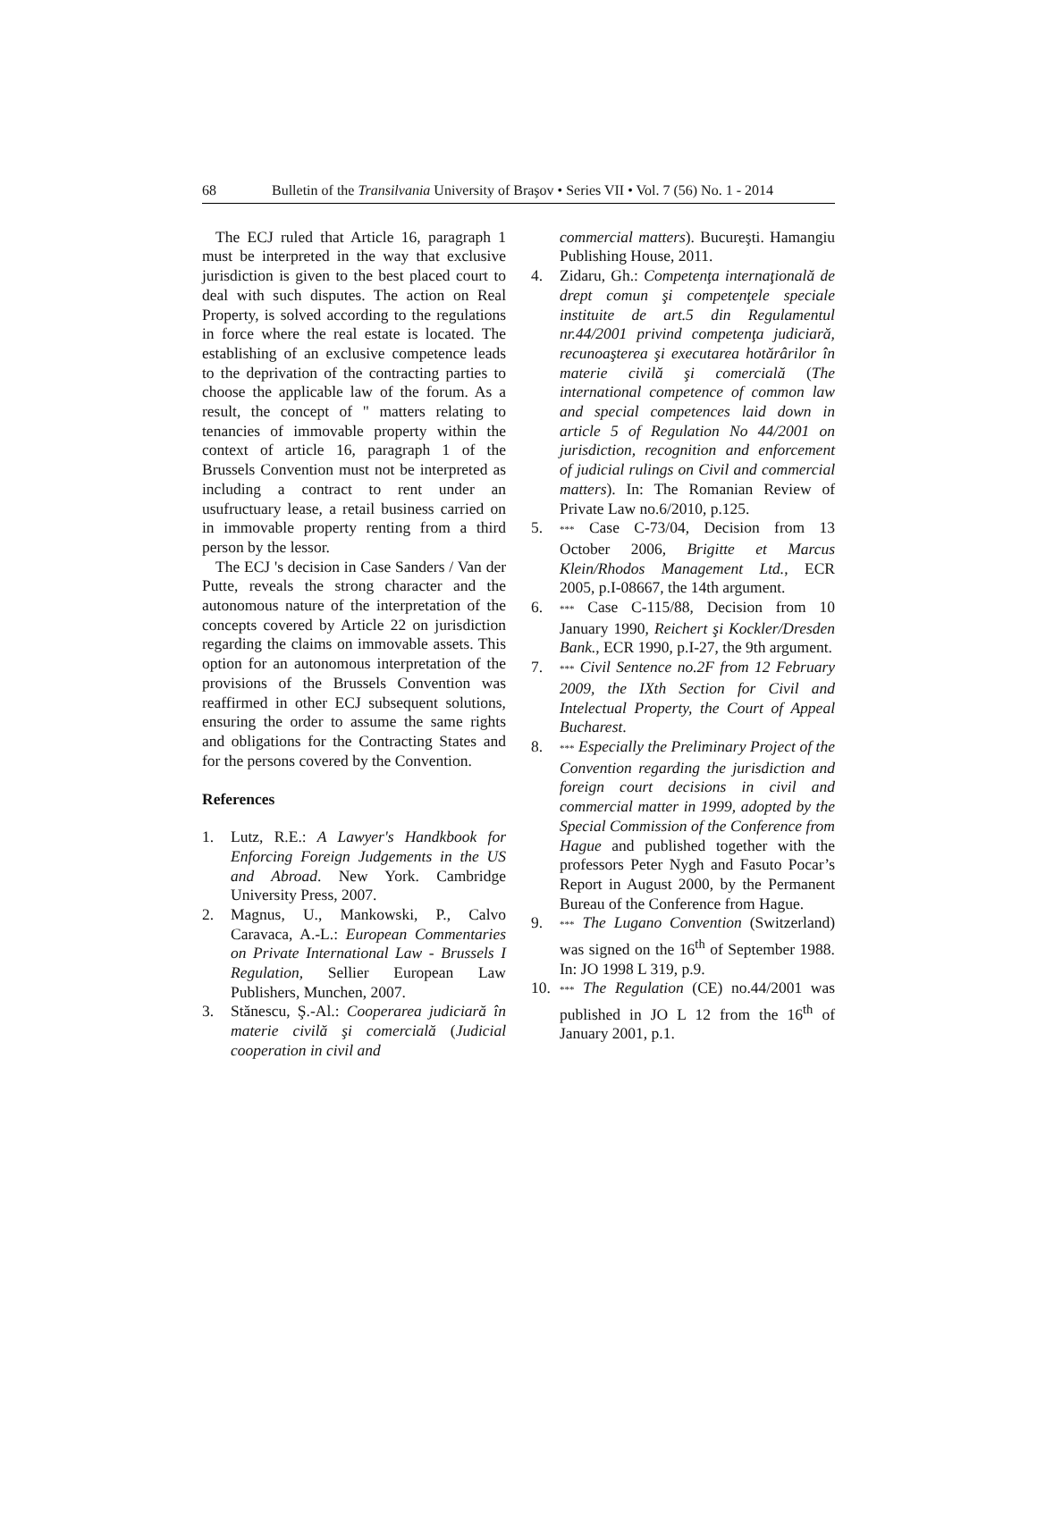68 Bulletin of the Transilvania University of Braşov • Series VII • Vol. 7 (56) No. 1 - 2014
The ECJ ruled that Article 16, paragraph 1 must be interpreted in the way that exclusive jurisdiction is given to the best placed court to deal with such disputes. The action on Real Property, is solved according to the regulations in force where the real estate is located. The establishing of an exclusive competence leads to the deprivation of the contracting parties to choose the applicable law of the forum. As a result, the concept of " matters relating to tenancies of immovable property within the context of article 16, paragraph 1 of the Brussels Convention must not be interpreted as including a contract to rent under an usufructuary lease, a retail business carried on in immovable property renting from a third person by the lessor.
The ECJ 's decision in Case Sanders / Van der Putte, reveals the strong character and the autonomous nature of the interpretation of the concepts covered by Article 22 on jurisdiction regarding the claims on immovable assets. This option for an autonomous interpretation of the provisions of the Brussels Convention was reaffirmed in other ECJ subsequent solutions, ensuring the order to assume the same rights and obligations for the Contracting States and for the persons covered by the Convention.
References
1. Lutz, R.E.: A Lawyer's Handkbook for Enforcing Foreign Judgements in the US and Abroad. New York. Cambridge University Press, 2007.
2. Magnus, U., Mankowski, P., Calvo Caravaca, A.-L.: European Commentaries on Private International Law - Brussels I Regulation, Sellier European Law Publishers, Munchen, 2007.
3. Stănescu, Ş.-Al.: Cooperarea judiciară în materie civilă şi comercială (Judicial cooperation in civil and
commercial matters). Bucureşti. Hamangiu Publishing House, 2011.
4. Zidaru, Gh.: Competenţa internaţională de drept comun şi competenţele speciale instituite de art.5 din Regulamentul nr.44/2001 privind competenţa judiciară, recunoaşterea şi executarea hotărârilor în materie civilă şi comercială (The international competence of common law and special competences laid down in article 5 of Regulation No 44/2001 on jurisdiction, recognition and enforcement of judicial rulings on Civil and commercial matters). In: The Romanian Review of Private Law no.6/2010, p.125.
5. *** Case C-73/04, Decision from 13 October 2006, Brigitte et Marcus Klein/Rhodos Management Ltd., ECR 2005, p.I-08667, the 14th argument.
6. *** Case C-115/88, Decision from 10 January 1990, Reichert şi Kockler/Dresden Bank., ECR 1990, p.I-27, the 9th argument.
7. *** Civil Sentence no.2F from 12 February 2009, the IXth Section for Civil and Intelectual Property, the Court of Appeal Bucharest.
8. *** Especially the Preliminary Project of the Convention regarding the jurisdiction and foreign court decisions in civil and commercial matter in 1999, adopted by the Special Commission of the Conference from Hague and published together with the professors Peter Nygh and Fasuto Pocar’s Report in August 2000, by the Permanent Bureau of the Conference from Hague.
9. *** The Lugano Convention (Switzerland) was signed on the 16<sup>th</sup> of September 1988. In: JO 1998 L 319, p.9.
10. *** The Regulation (CE) no.44/2001 was published in JO L 12 from the 16<sup>th</sup> of January 2001, p.1.